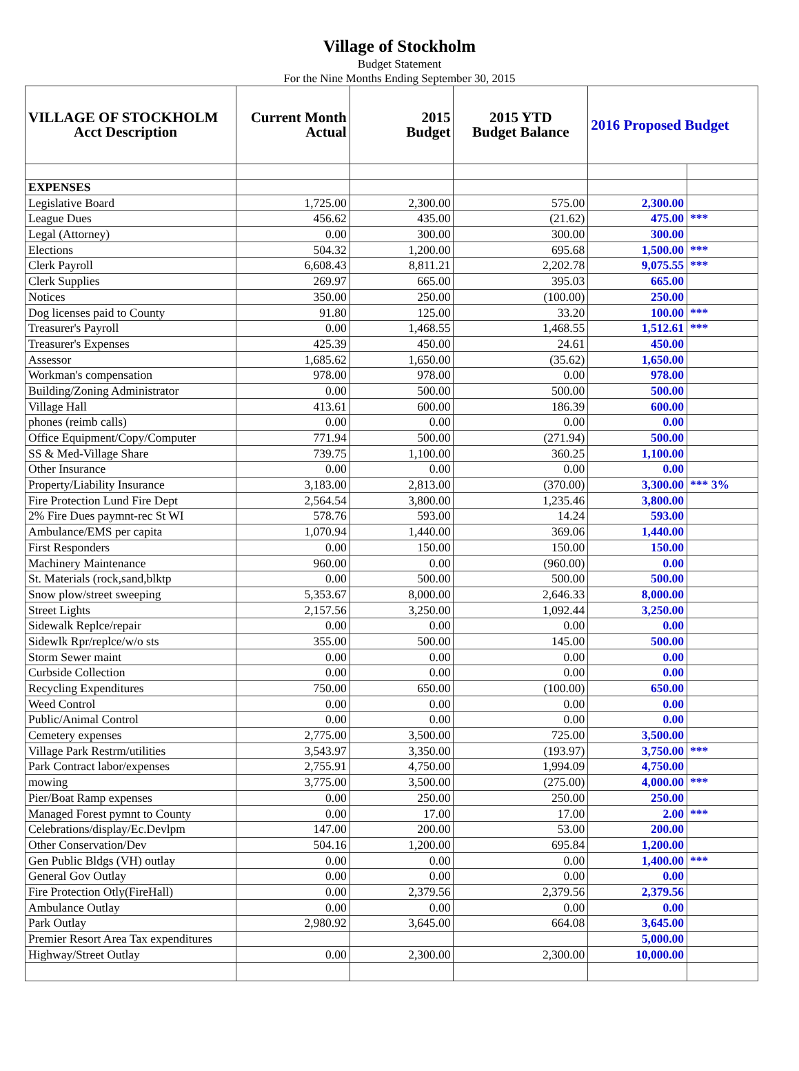Village of Stockholm
Budget Statement
For the Nine Months Ending September 30, 2015
| VILLAGE OF STOCKHOLM Acct Description | Current Month Actual | 2015 Budget | 2015 YTD Budget Balance | 2016 Proposed Budget | |
| --- | --- | --- | --- | --- | --- |
| EXPENSES | | | | | |
| Legislative Board | 1,725.00 | 2,300.00 | 575.00 | 2,300.00 | |
| League Dues | 456.62 | 435.00 | (21.62) | 475.00 | *** |
| Legal (Attorney) | 0.00 | 300.00 | 300.00 | 300.00 | |
| Elections | 504.32 | 1,200.00 | 695.68 | 1,500.00 | *** |
| Clerk Payroll | 6,608.43 | 8,811.21 | 2,202.78 | 9,075.55 | *** |
| Clerk Supplies | 269.97 | 665.00 | 395.03 | 665.00 | |
| Notices | 350.00 | 250.00 | (100.00) | 250.00 | |
| Dog licenses paid to County | 91.80 | 125.00 | 33.20 | 100.00 | *** |
| Treasurer's Payroll | 0.00 | 1,468.55 | 1,468.55 | 1,512.61 | *** |
| Treasurer's Expenses | 425.39 | 450.00 | 24.61 | 450.00 | |
| Assessor | 1,685.62 | 1,650.00 | (35.62) | 1,650.00 | |
| Workman's compensation | 978.00 | 978.00 | 0.00 | 978.00 | |
| Building/Zoning Administrator | 0.00 | 500.00 | 500.00 | 500.00 | |
| Village Hall | 413.61 | 600.00 | 186.39 | 600.00 | |
| phones (reimb calls) | 0.00 | 0.00 | 0.00 | 0.00 | |
| Office Equipment/Copy/Computer | 771.94 | 500.00 | (271.94) | 500.00 | |
| SS & Med-Village Share | 739.75 | 1,100.00 | 360.25 | 1,100.00 | |
| Other Insurance | 0.00 | 0.00 | 0.00 | 0.00 | |
| Property/Liability Insurance | 3,183.00 | 2,813.00 | (370.00) | 3,300.00 | *** 3% |
| Fire Protection Lund Fire Dept | 2,564.54 | 3,800.00 | 1,235.46 | 3,800.00 | |
| 2% Fire Dues paymnt-rec St WI | 578.76 | 593.00 | 14.24 | 593.00 | |
| Ambulance/EMS per capita | 1,070.94 | 1,440.00 | 369.06 | 1,440.00 | |
| First Responders | 0.00 | 150.00 | 150.00 | 150.00 | |
| Machinery Maintenance | 960.00 | 0.00 | (960.00) | 0.00 | |
| St. Materials (rock,sand,blktp | 0.00 | 500.00 | 500.00 | 500.00 | |
| Snow plow/street sweeping | 5,353.67 | 8,000.00 | 2,646.33 | 8,000.00 | |
| Street Lights | 2,157.56 | 3,250.00 | 1,092.44 | 3,250.00 | |
| Sidewalk Replce/repair | 0.00 | 0.00 | 0.00 | 0.00 | |
| Sidewlk Rpr/replce/w/o sts | 355.00 | 500.00 | 145.00 | 500.00 | |
| Storm Sewer maint | 0.00 | 0.00 | 0.00 | 0.00 | |
| Curbside Collection | 0.00 | 0.00 | 0.00 | 0.00 | |
| Recycling Expenditures | 750.00 | 650.00 | (100.00) | 650.00 | |
| Weed Control | 0.00 | 0.00 | 0.00 | 0.00 | |
| Public/Animal Control | 0.00 | 0.00 | 0.00 | 0.00 | |
| Cemetery expenses | 2,775.00 | 3,500.00 | 725.00 | 3,500.00 | |
| Village Park Restrm/utilities | 3,543.97 | 3,350.00 | (193.97) | 3,750.00 | *** |
| Park Contract labor/expenses | 2,755.91 | 4,750.00 | 1,994.09 | 4,750.00 | |
| mowing | 3,775.00 | 3,500.00 | (275.00) | 4,000.00 | *** |
| Pier/Boat Ramp expenses | 0.00 | 250.00 | 250.00 | 250.00 | |
| Managed Forest pymnt to County | 0.00 | 17.00 | 17.00 | 2.00 | *** |
| Celebrations/display/Ec.Devlpm | 147.00 | 200.00 | 53.00 | 200.00 | |
| Other Conservation/Dev | 504.16 | 1,200.00 | 695.84 | 1,200.00 | |
| Gen Public Bldgs (VH) outlay | 0.00 | 0.00 | 0.00 | 1,400.00 | *** |
| General Gov Outlay | 0.00 | 0.00 | 0.00 | 0.00 | |
| Fire Protection Otly(FireHall) | 0.00 | 2,379.56 | 2,379.56 | 2,379.56 | |
| Ambulance Outlay | 0.00 | 0.00 | 0.00 | 0.00 | |
| Park Outlay | 2,980.92 | 3,645.00 | 664.08 | 3,645.00 | |
| Premier Resort Area Tax expenditures | | | | 5,000.00 | |
| Highway/Street Outlay | 0.00 | 2,300.00 | 2,300.00 | 10,000.00 | |